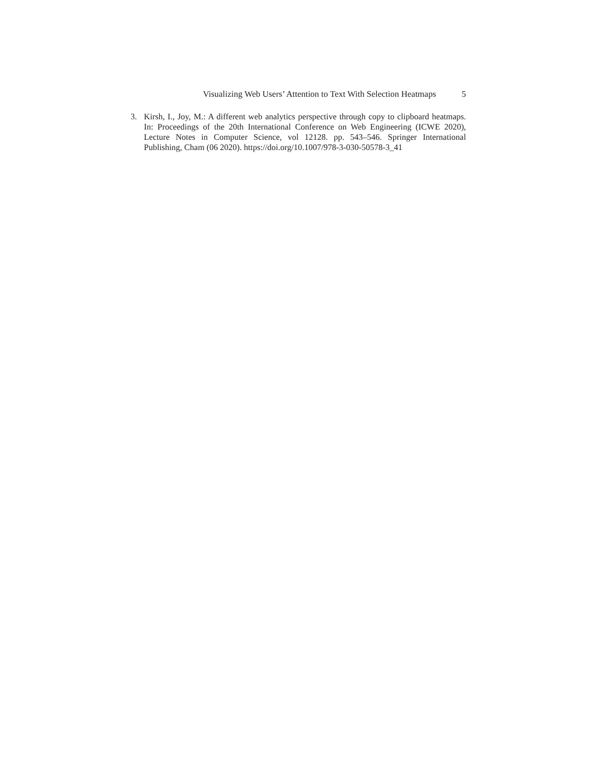Visualizing Web Users’ Attention to Text With Selection Heatmaps 5
3. Kirsh, I., Joy, M.: A different web analytics perspective through copy to clipboard heatmaps. In: Proceedings of the 20th International Conference on Web Engineering (ICWE 2020), Lecture Notes in Computer Science, vol 12128. pp. 543–546. Springer International Publishing, Cham (06 2020). https://doi.org/10.1007/978-3-030-50578-3_41